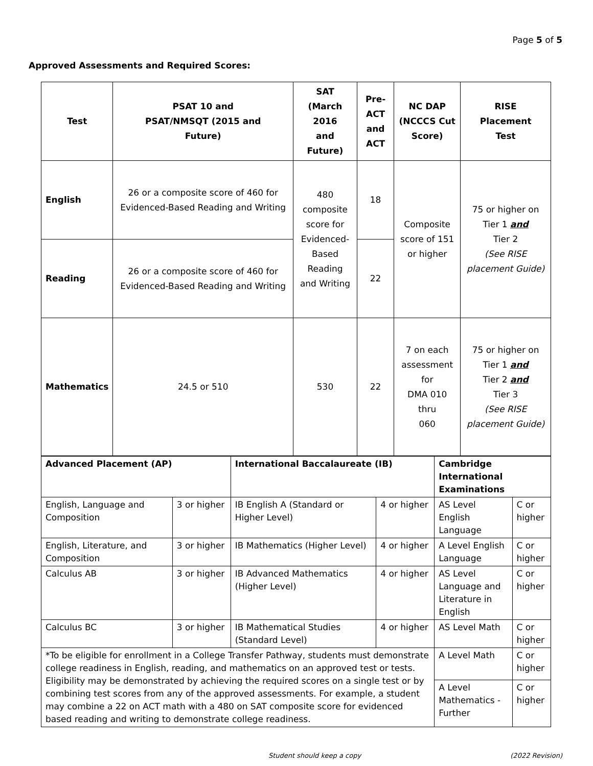Page 5 of 5
Approved Assessments and Required Scores:
| Test | PSAT 10 and PSAT/NMSQT (2015 and Future) | SAT (March 2016 and Future) | Pre-ACT and ACT | NC DAP (NCCCS Cut Score) | RISE Placement Test |
| --- | --- | --- | --- | --- | --- |
| English | 26 or a composite score of 460 for Evidenced-Based Reading and Writing | 480 composite score for Evidenced- Based Reading and Writing | 18 | Composite score of 151 or higher | 75 or higher on Tier 1 and Tier 2 (See RISE placement Guide) |
| Reading | 26 or a composite score of 460 for Evidenced-Based Reading and Writing | | 22 | | |
| Mathematics | 24.5 or 510 | 530 | 22 | 7 on each assessment for DMA 010 thru 060 | 75 or higher on Tier 1 and Tier 2 and Tier 3 (See RISE placement Guide) |
| Advanced Placement (AP) | | International Baccalaureate (IB) | | Cambridge International Examinations | |
| --- | --- | --- | --- | --- | --- |
| English, Language and Composition | 3 or higher | IB English A (Standard or Higher Level) | 4 or higher | AS Level English Language | C or higher |
| English, Literature, and Composition | 3 or higher | IB Mathematics (Higher Level) | 4 or higher | A Level English Language | C or higher |
| Calculus AB | 3 or higher | IB Advanced Mathematics (Higher Level) | 4 or higher | AS Level Language and Literature in English | C or higher |
| Calculus BC | 3 or higher | IB Mathematical Studies (Standard Level) | 4 or higher | AS Level Math | C or higher |
| *To be eligible for enrollment in a College Transfer Pathway, students must demonstrate college readiness in English, reading, and mathematics on an approved test or tests. Eligibility may be demonstrated by achieving the required scores on a single test or by combining test scores from any of the approved assessments. For example, a student may combine a 22 on ACT math with a 480 on SAT composite score for evidenced based reading and writing to demonstrate college readiness. | | | | A Level Math | C or higher |
| | | | | A Level Mathematics - Further | C or higher |
Student should keep a copy (2022 Revision)